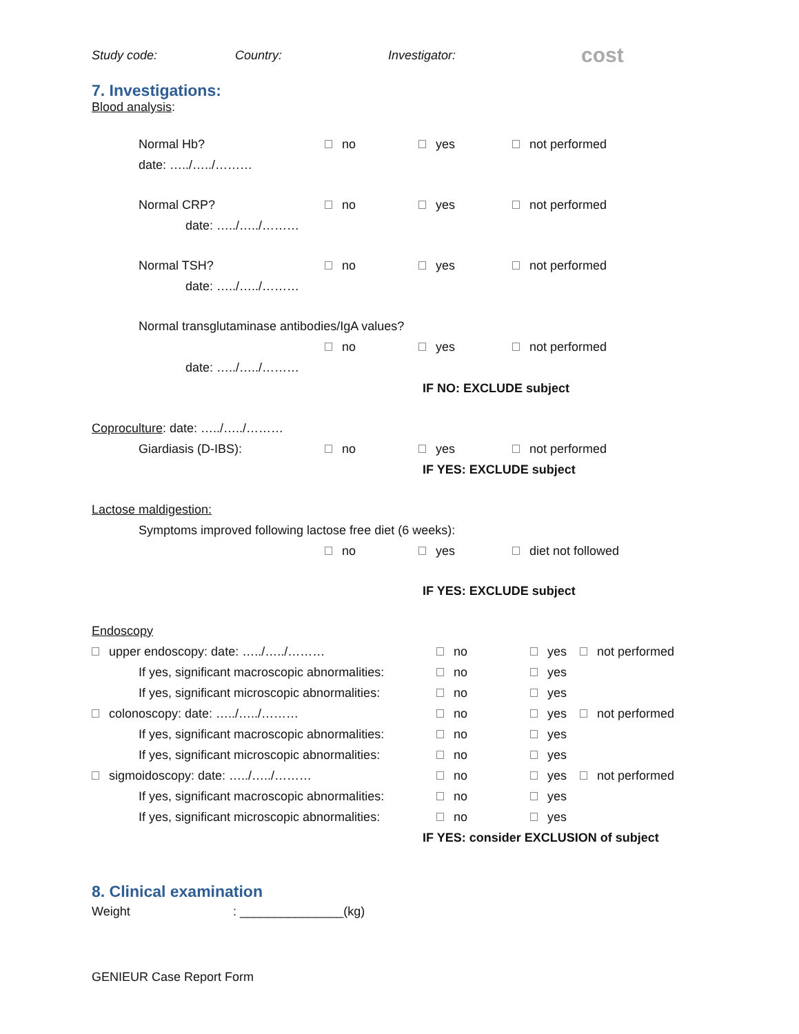Study code: Country: Investigator: cost
7. Investigations:
Blood analysis:
Normal Hb? no yes not performed
date: …../…../………
Normal CRP? no yes not performed
date: …../…../………
Normal TSH? no yes not performed
date: …../…../………
Normal transglutaminase antibodies/IgA values?
no yes not performed
date: …../…../………
IF NO: EXCLUDE subject
Coproculture: date: …../…../………
Giardiasis (D-IBS): no yes not performed
IF YES: EXCLUDE subject
Lactose maldigestion:
Symptoms improved following lactose free diet (6 weeks):
no yes diet not followed
IF YES: EXCLUDE subject
Endoscopy
upper endoscopy: date: …../…../……… no yes not performed
If yes, significant macroscopic abnormalities: no yes
If yes, significant microscopic abnormalities: no yes
colonoscopy: date: …../…../……… no yes not performed
If yes, significant macroscopic abnormalities: no yes
If yes, significant microscopic abnormalities: no yes
sigmoidoscopy: date: …../…../……… no yes not performed
If yes, significant macroscopic abnormalities: no yes
If yes, significant microscopic abnormalities: no yes
IF YES: consider EXCLUSION of subject
8. Clinical examination
Weight: _______________(kg)
GENIEUR Case Report Form